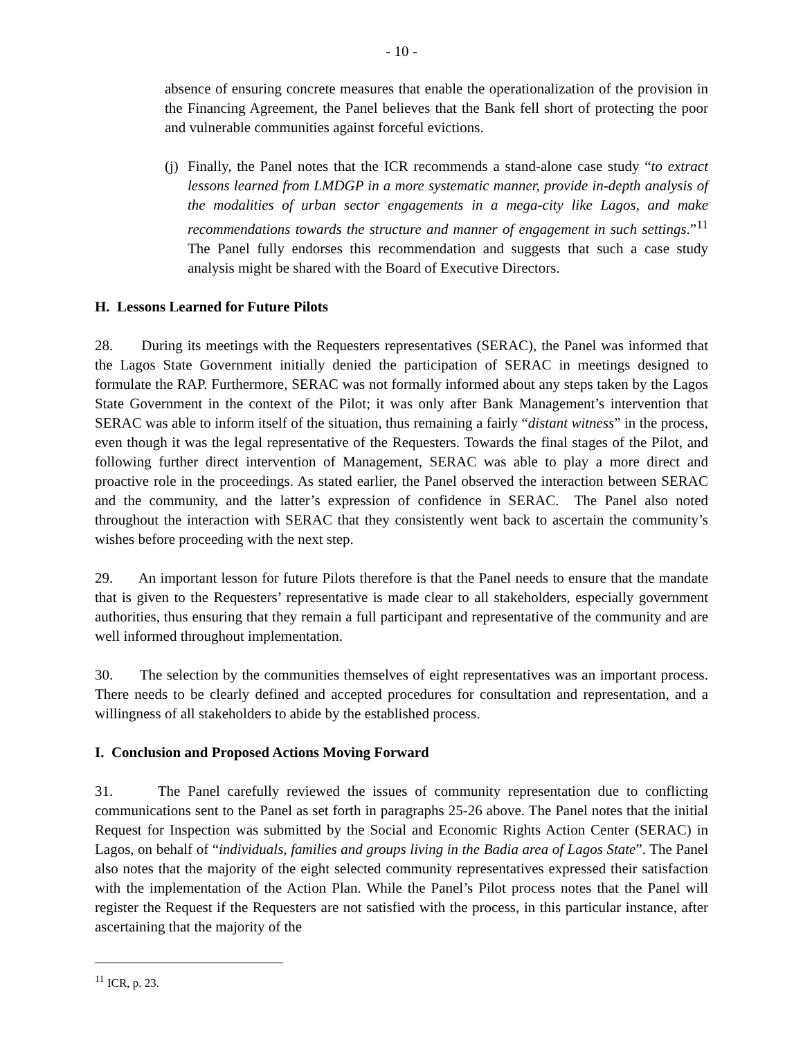- 10 -
absence of ensuring concrete measures that enable the operationalization of the provision in the Financing Agreement, the Panel believes that the Bank fell short of protecting the poor and vulnerable communities against forceful evictions.
(j)
Finally, the Panel notes that the ICR recommends a stand-alone case study “to extract lessons learned from LMDGP in a more systematic manner, provide in-depth analysis of the modalities of urban sector engagements in a mega-city like Lagos, and make recommendations towards the structure and manner of engagement in such settings.”<sup>11</sup> The Panel fully endorses this recommendation and suggests that such a case study analysis might be shared with the Board of Executive Directors.
H. Lessons Learned for Future Pilots
28. During its meetings with the Requesters representatives (SERAC), the Panel was informed that the Lagos State Government initially denied the participation of SERAC in meetings designed to formulate the RAP. Furthermore, SERAC was not formally informed about any steps taken by the Lagos State Government in the context of the Pilot; it was only after Bank Management’s intervention that SERAC was able to inform itself of the situation, thus remaining a fairly “distant witness” in the process, even though it was the legal representative of the Requesters. Towards the final stages of the Pilot, and following further direct intervention of Management, SERAC was able to play a more direct and proactive role in the proceedings. As stated earlier, the Panel observed the interaction between SERAC and the community, and the latter’s expression of confidence in SERAC. The Panel also noted throughout the interaction with SERAC that they consistently went back to ascertain the community’s wishes before proceeding with the next step.
29. An important lesson for future Pilots therefore is that the Panel needs to ensure that the mandate that is given to the Requesters’ representative is made clear to all stakeholders, especially government authorities, thus ensuring that they remain a full participant and representative of the community and are well informed throughout implementation.
30. The selection by the communities themselves of eight representatives was an important process. There needs to be clearly defined and accepted procedures for consultation and representation, and a willingness of all stakeholders to abide by the established process.
I. Conclusion and Proposed Actions Moving Forward
31. The Panel carefully reviewed the issues of community representation due to conflicting communications sent to the Panel as set forth in paragraphs 25-26 above. The Panel notes that the initial Request for Inspection was submitted by the Social and Economic Rights Action Center (SERAC) in Lagos, on behalf of “individuals, families and groups living in the Badia area of Lagos State”. The Panel also notes that the majority of the eight selected community representatives expressed their satisfaction with the implementation of the Action Plan. While the Panel’s Pilot process notes that the Panel will register the Request if the Requesters are not satisfied with the process, in this particular instance, after ascertaining that the majority of the
<sup>11</sup> ICR, p. 23.